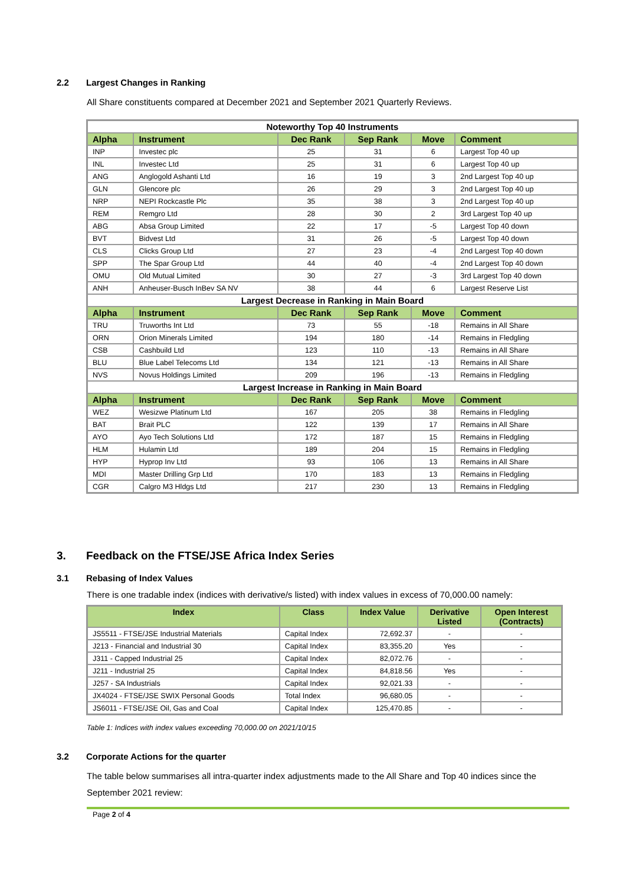2.2 Largest Changes in Ranking
All Share constituents compared at December 2021 and September 2021 Quarterly Reviews.
| Noteworthy Top 40 Instruments | | | | | |
| Alpha | Instrument | Dec Rank | Sep Rank | Move | Comment |
| INP | Investec plc | 25 | 31 | 6 | Largest Top 40 up |
| INL | Investec Ltd | 25 | 31 | 6 | Largest Top 40 up |
| ANG | Anglogold Ashanti Ltd | 16 | 19 | 3 | 2nd Largest Top 40 up |
| GLN | Glencore plc | 26 | 29 | 3 | 2nd Largest Top 40 up |
| NRP | NEPI Rockcastle Plc | 35 | 38 | 3 | 2nd Largest Top 40 up |
| REM | Remgro Ltd | 28 | 30 | 2 | 3rd Largest Top 40 up |
| ABG | Absa Group Limited | 22 | 17 | -5 | Largest Top 40 down |
| BVT | Bidvest Ltd | 31 | 26 | -5 | Largest Top 40 down |
| CLS | Clicks Group Ltd | 27 | 23 | -4 | 2nd Largest Top 40 down |
| SPP | The Spar Group Ltd | 44 | 40 | -4 | 2nd Largest Top 40 down |
| OMU | Old Mutual Limited | 30 | 27 | -3 | 3rd Largest Top 40 down |
| ANH | Anheuser-Busch InBev SA NV | 38 | 44 | 6 | Largest Reserve List |
| Largest Decrease in Ranking in Main Board | | | | | |
| Alpha | Instrument | Dec Rank | Sep Rank | Move | Comment |
| TRU | Truworths Int Ltd | 73 | 55 | -18 | Remains in All Share |
| ORN | Orion Minerals Limited | 194 | 180 | -14 | Remains in Fledgling |
| CSB | Cashbuild Ltd | 123 | 110 | -13 | Remains in All Share |
| BLU | Blue Label Telecoms Ltd | 134 | 121 | -13 | Remains in All Share |
| NVS | Novus Holdings Limited | 209 | 196 | -13 | Remains in Fledgling |
| Largest Increase in Ranking in Main Board | | | | | |
| Alpha | Instrument | Dec Rank | Sep Rank | Move | Comment |
| WEZ | Wesizwe Platinum Ltd | 167 | 205 | 38 | Remains in Fledgling |
| BAT | Brait PLC | 122 | 139 | 17 | Remains in All Share |
| AYO | Ayo Tech Solutions Ltd | 172 | 187 | 15 | Remains in Fledgling |
| HLM | Hulamin Ltd | 189 | 204 | 15 | Remains in Fledgling |
| HYP | Hyprop Inv Ltd | 93 | 106 | 13 | Remains in All Share |
| MDI | Master Drilling Grp Ltd | 170 | 183 | 13 | Remains in Fledgling |
| CGR | Calgro M3 Hldgs Ltd | 217 | 230 | 13 | Remains in Fledgling |
3. Feedback on the FTSE/JSE Africa Index Series
3.1 Rebasing of Index Values
There is one tradable index (indices with derivative/s listed) with index values in excess of 70,000.00 namely:
| Index | Class | Index Value | Derivative Listed | Open Interest (Contracts) |
| --- | --- | --- | --- | --- |
| JS5511 - FTSE/JSE Industrial Materials | Capital Index | 72,692.37 | - | - |
| J213 - Financial and Industrial 30 | Capital Index | 83,355.20 | Yes | - |
| J311 - Capped Industrial 25 | Capital Index | 82,072.76 | - | - |
| J211 - Industrial 25 | Capital Index | 84,818.56 | Yes | - |
| J257 - SA Industrials | Capital Index | 92,021.33 | - | - |
| JX4024 - FTSE/JSE SWIX Personal Goods | Total Index | 96,680.05 | - | - |
| JS6011 - FTSE/JSE Oil, Gas and Coal | Capital Index | 125,470.85 | - | - |
Table 1: Indices with index values exceeding 70,000.00 on 2021/10/15
3.2 Corporate Actions for the quarter
The table below summarises all intra-quarter index adjustments made to the All Share and Top 40 indices since the September 2021 review:
Page 2 of 4